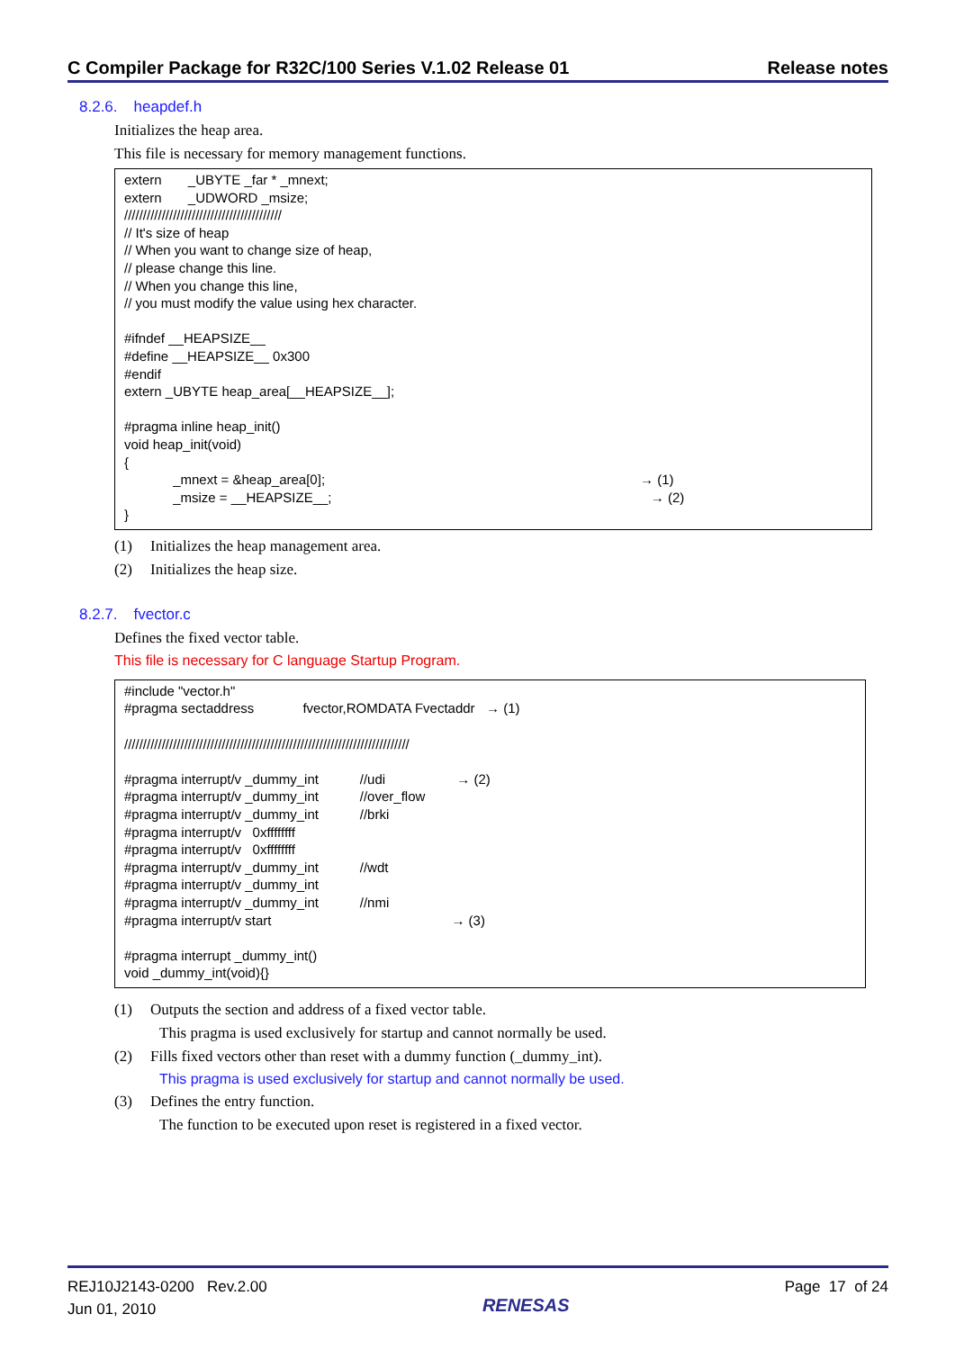C Compiler Package for R32C/100 Series V.1.02 Release 01 Release notes
8.2.6. heapdef.h
Initializes the heap area.
This file is necessary for memory management functions.
extern _UBYTE _far * _mnext; extern _UDWORD _msize; ////////////////////////////////////////// // It's size of heap // When you want to change size of heap, // please change this line. // When you change this line, // you must modify the value using hex character. #ifndef __HEAPSIZE__ #define __HEAPSIZE__ 0x300 #endif extern _UBYTE heap_area[__HEAPSIZE__]; #pragma inline heap_init() void heap_init(void) { _mnext = &heap_area[0]; → (1) _msize = __HEAPSIZE__; → (2) }
(1) Initializes the heap management area.
(2) Initializes the heap size.
8.2.7. fvector.c
Defines the fixed vector table.
This file is necessary for C language Startup Program.
#include "vector.h" #pragma sectaddress fvector,ROMDATA Fvectaddr → (1) //////////////////////////////////////////////////////////////////////////// #pragma interrupt/v _dummy_int //udi → (2) #pragma interrupt/v _dummy_int //over_flow #pragma interrupt/v _dummy_int //brki #pragma interrupt/v 0xffffffff #pragma interrupt/v 0xffffffff #pragma interrupt/v _dummy_int //wdt #pragma interrupt/v _dummy_int #pragma interrupt/v _dummy_int //nmi #pragma interrupt/v start → (3) #pragma interrupt _dummy_int() void _dummy_int(void){}
(1) Outputs the section and address of a fixed vector table.
This pragma is used exclusively for startup and cannot normally be used.
(2) Fills fixed vectors other than reset with a dummy function (_dummy_int).
This pragma is used exclusively for startup and cannot normally be used.
(3) Defines the entry function.
The function to be executed upon reset is registered in a fixed vector.
REJ10J2143-0200 Rev.2.00
Jun 01, 2010
RENESAS
Page 17 of 24